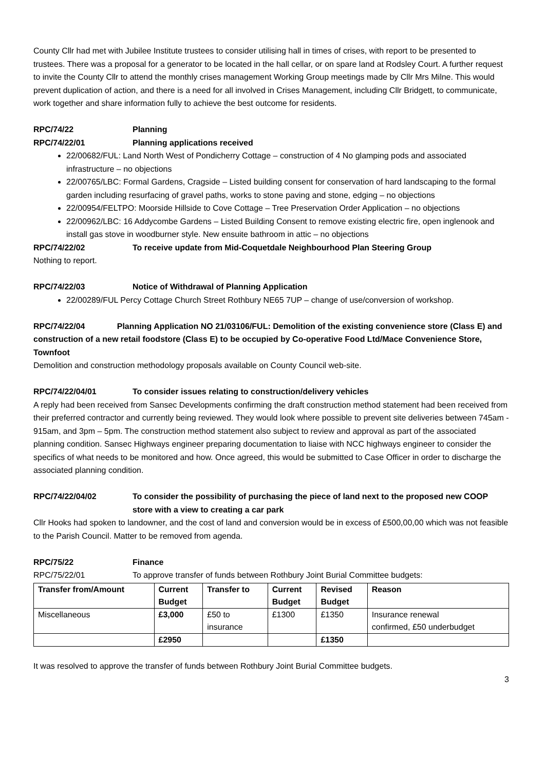County Cllr had met with Jubilee Institute trustees to consider utilising hall in times of crises, with report to be presented to trustees. There was a proposal for a generator to be located in the hall cellar, or on spare land at Rodsley Court. A further request to invite the County Cllr to attend the monthly crises management Working Group meetings made by Cllr Mrs Milne. This would prevent duplication of action, and there is a need for all involved in Crises Management, including Cllr Bridgett, to communicate, work together and share information fully to achieve the best outcome for residents.
RPC/74/22 Planning
RPC/74/22/01 Planning applications received
22/00682/FUL: Land North West of Pondicherry Cottage – construction of 4 No glamping pods and associated infrastructure – no objections
22/00765/LBC: Formal Gardens, Cragside – Listed building consent for conservation of hard landscaping to the formal garden including resurfacing of gravel paths, works to stone paving and stone, edging – no objections
22/00954/FELTPO: Moorside Hillside to Cove Cottage – Tree Preservation Order Application – no objections
22/00962/LBC: 16 Addycombe Gardens – Listed Building Consent to remove existing electric fire, open inglenook and install gas stove in woodburner style. New ensuite bathroom in attic – no objections
RPC/74/22/02 To receive update from Mid-Coquetdale Neighbourhood Plan Steering Group
Nothing to report.
RPC/74/22/03 Notice of Withdrawal of Planning Application
22/00289/FUL Percy Cottage Church Street Rothbury NE65 7UP – change of use/conversion of workshop.
RPC/74/22/04 Planning Application NO 21/03106/FUL: Demolition of the existing convenience store (Class E) and construction of a new retail foodstore (Class E) to be occupied by Co-operative Food Ltd/Mace Convenience Store, Townfoot
Demolition and construction methodology proposals available on County Council web-site.
RPC/74/22/04/01 To consider issues relating to construction/delivery vehicles
A reply had been received from Sansec Developments confirming the draft construction method statement had been received from their preferred contractor and currently being reviewed. They would look where possible to prevent site deliveries between 745am - 915am, and 3pm – 5pm. The construction method statement also subject to review and approval as part of the associated planning condition. Sansec Highways engineer preparing documentation to liaise with NCC highways engineer to consider the specifics of what needs to be monitored and how. Once agreed, this would be submitted to Case Officer in order to discharge the associated planning condition.
RPC/74/22/04/02 To consider the possibility of purchasing the piece of land next to the proposed new COOP store with a view to creating a car park
Cllr Hooks had spoken to landowner, and the cost of land and conversion would be in excess of £500,00,00 which was not feasible to the Parish Council. Matter to be removed from agenda.
RPC/75/22 Finance
RPC/75/22/01 To approve transfer of funds between Rothbury Joint Burial Committee budgets:
| Transfer from/Amount | Current Budget | Transfer to | Current Budget | Revised Budget | Reason |
| --- | --- | --- | --- | --- | --- |
| Miscellaneous | £3,000 | £50 to insurance | £1300 | £1350 | Insurance renewal confirmed, £50 underbudget |
| | £2950 | | | £1350 | |
It was resolved to approve the transfer of funds between Rothbury Joint Burial Committee budgets.
3